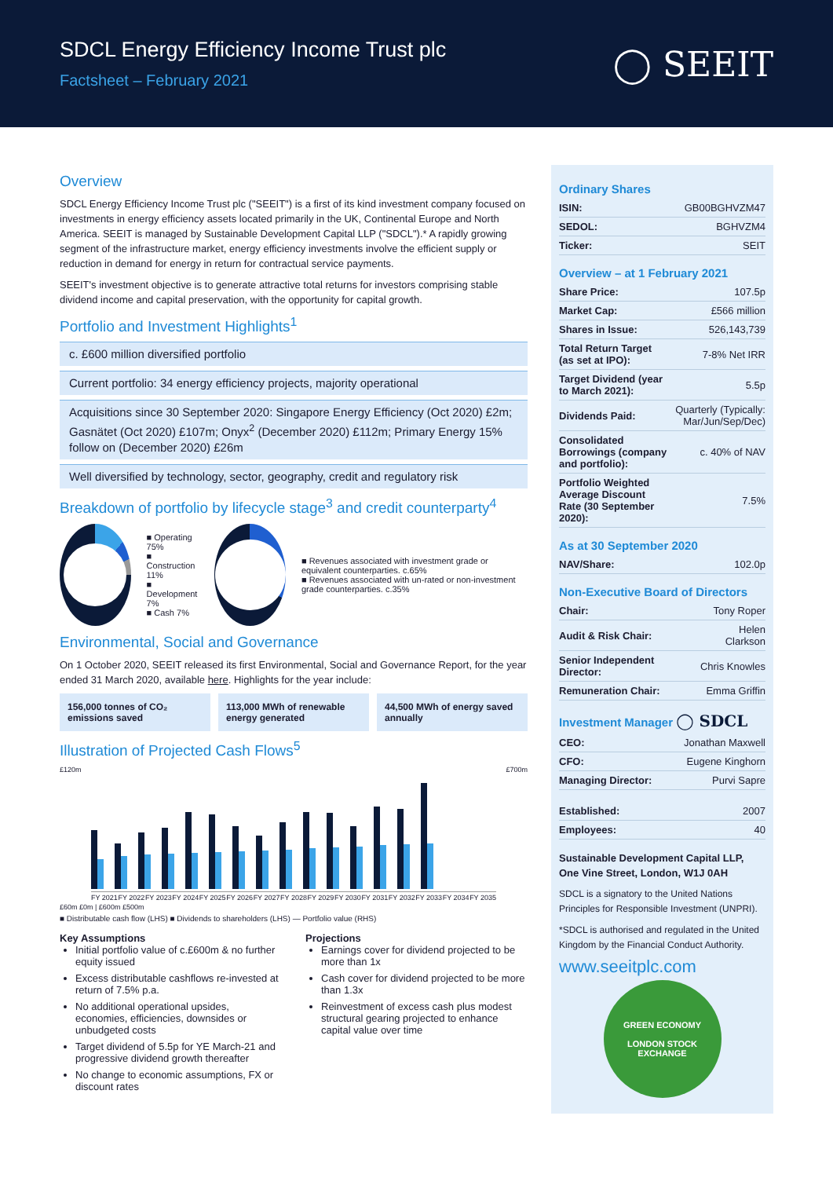SDCL Energy Efficiency Income Trust plc
Factsheet – February 2021
◯ SEEIT
Overview
SDCL Energy Efficiency Income Trust plc ("SEEIT") is a first of its kind investment company focused on investments in energy efficiency assets located primarily in the UK, Continental Europe and North America. SEEIT is managed by Sustainable Development Capital LLP ("SDCL").* A rapidly growing segment of the infrastructure market, energy efficiency investments involve the efficient supply or reduction in demand for energy in return for contractual service payments.
SEEIT's investment objective is to generate attractive total returns for investors comprising stable dividend income and capital preservation, with the opportunity for capital growth.
Portfolio and Investment Highlights<sup>1</sup>
c. £600 million diversified portfolio
Current portfolio: 34 energy efficiency projects, majority operational
Acquisitions since 30 September 2020: Singapore Energy Efficiency (Oct 2020) £2m; Gasnätet (Oct 2020) £107m; Onyx<sup>2</sup> (December 2020) £112m; Primary Energy 15% follow on (December 2020) £26m
Well diversified by technology, sector, geography, credit and regulatory risk
Breakdown of portfolio by lifecycle stage<sup>3</sup> and credit counterparty<sup>4</sup>
■ Operating 75%
■ Construction 11%
■ Development 7%
■ Cash 7%
■ Revenues associated with investment grade or equivalent counterparties. c.65%
■ Revenues associated with un-rated or non-investment grade counterparties. c.35%
Environmental, Social and Governance
On 1 October 2020, SEEIT released its first Environmental, Social and Governance Report, for the year ended 31 March 2020, available here. Highlights for the year include:
156,000 tonnes of CO₂ emissions saved
113,000 MWh of renewable energy generated
44,500 MWh of energy saved annually
Illustration of Projected Cash Flows<sup>5</sup>
£120m £700m
FY 2021 FY 2022 FY 2023 FY 2024 FY 2025 FY 2026 FY 2027 FY 2028 FY 2029 FY 2030 FY 2031 FY 2032 FY 2033 FY 2034 FY 2035
£60m £0m | £600m £500m
■ Distributable cash flow (LHS) ■ Dividends to shareholders (LHS) — Portfolio value (RHS)
Key Assumptions
Initial portfolio value of c.£600m & no further equity issued
Excess distributable cashflows re-invested at return of 7.5% p.a.
No additional operational upsides, economies, efficiencies, downsides or unbudgeted costs
Target dividend of 5.5p for YE March-21 and progressive dividend growth thereafter
No change to economic assumptions, FX or discount rates
Projections
Earnings cover for dividend projected to be more than 1x
Cash cover for dividend projected to be more than 1.3x
Reinvestment of excess cash plus modest structural gearing projected to enhance capital value over time
Ordinary Shares
| ISIN: | GB00BGHVZM47 |
| SEDOL: | BGHVZM4 |
| Ticker: | SEIT |
Overview – at 1 February 2021
| Share Price: | 107.5p |
| Market Cap: | £566 million |
| Shares in Issue: | 526,143,739 |
| Total Return Target (as set at IPO): | 7-8% Net IRR |
| Target Dividend (year to March 2021): | 5.5p |
| Dividends Paid: | Quarterly (Typically: Mar/Jun/Sep/Dec) |
| Consolidated Borrowings (company and portfolio): | c. 40% of NAV |
| Portfolio Weighted Average Discount Rate (30 September 2020): | 7.5% |
As at 30 September 2020
| NAV/Share: | 102.0p |
Non-Executive Board of Directors
| Chair: | Tony Roper |
| Audit & Risk Chair: | Helen Clarkson |
| Senior Independent Director: | Chris Knowles |
| Remuneration Chair: | Emma Griffin |
Investment Manager ◯ SDCL
| CEO: | Jonathan Maxwell |
| CFO: | Eugene Kinghorn |
| Managing Director: | Purvi Sapre |
| Established: | 2007 |
| Employees: | 40 |
Sustainable Development Capital LLP, One Vine Street, London, W1J 0AH
SDCL is a signatory to the United Nations Principles for Responsible Investment (UNPRI).
*SDCL is authorised and regulated in the United Kingdom by the Financial Conduct Authority.
www.seeitplc.com
GREEN ECONOMY
LONDON STOCK EXCHANGE